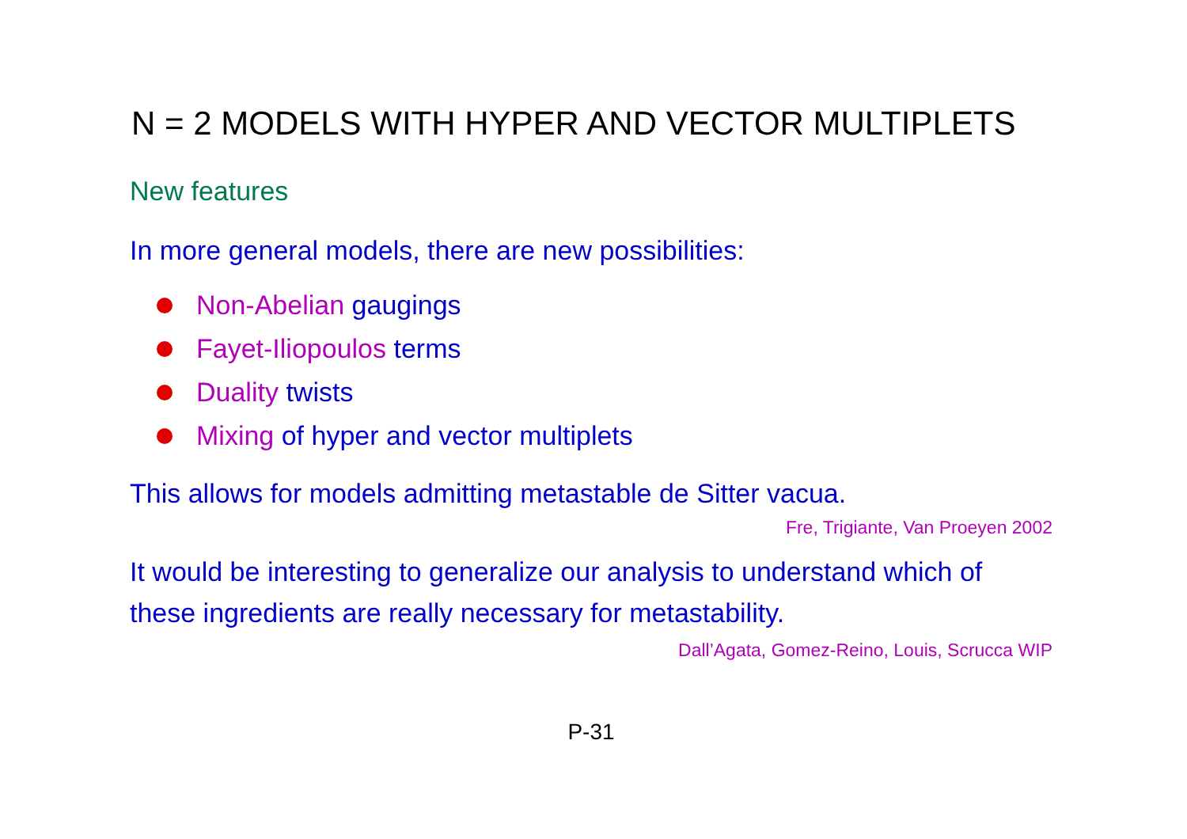N = 2 MODELS WITH HYPER AND VECTOR MULTIPLETS
New features
In more general models, there are new possibilities:
Non-Abelian gaugings
Fayet-Iliopoulos terms
Duality twists
Mixing of hyper and vector multiplets
This allows for models admitting metastable de Sitter vacua.
Fre, Trigiante, Van Proeyen 2002
It would be interesting to generalize our analysis to understand which of these ingredients are really necessary for metastability.
Dall’Agata, Gomez-Reino, Louis, Scrucca WIP
P-31